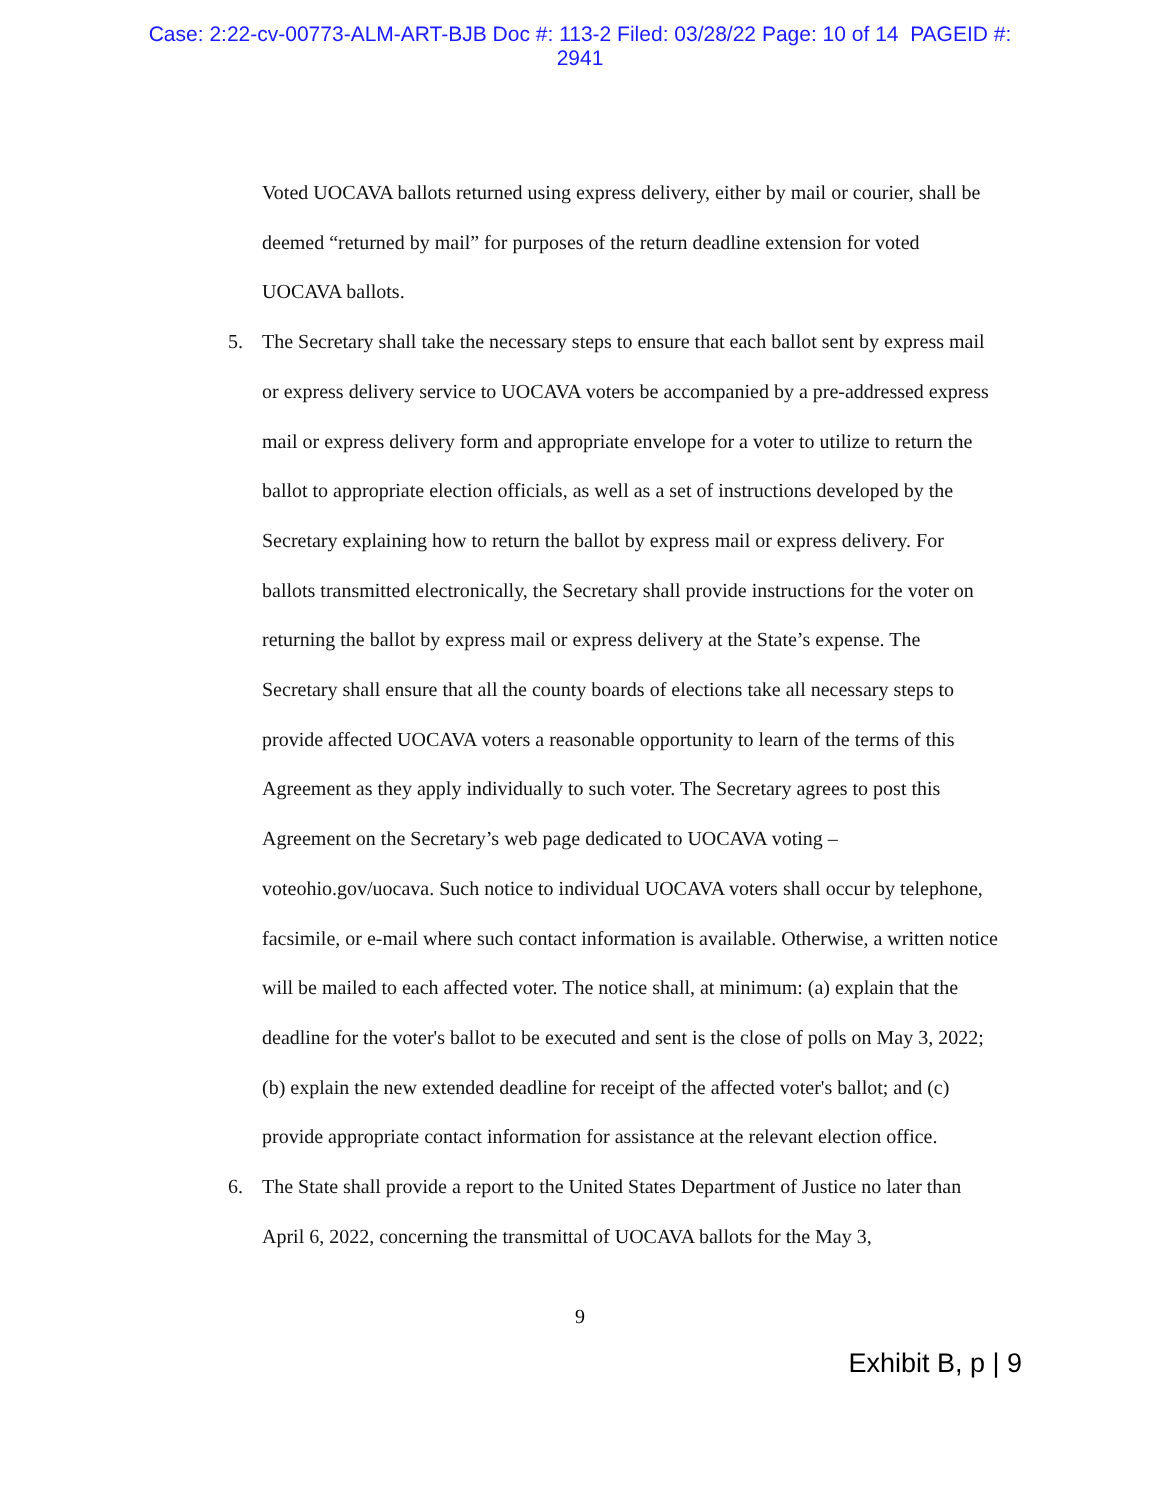Case: 2:22-cv-00773-ALM-ART-BJB Doc #: 113-2 Filed: 03/28/22 Page: 10 of 14 PAGEID #:
2941
Voted UOCAVA ballots returned using express delivery, either by mail or courier, shall be deemed “returned by mail” for purposes of the return deadline extension for voted UOCAVA ballots.
5. The Secretary shall take the necessary steps to ensure that each ballot sent by express mail or express delivery service to UOCAVA voters be accompanied by a pre-addressed express mail or express delivery form and appropriate envelope for a voter to utilize to return the ballot to appropriate election officials, as well as a set of instructions developed by the Secretary explaining how to return the ballot by express mail or express delivery. For ballots transmitted electronically, the Secretary shall provide instructions for the voter on returning the ballot by express mail or express delivery at the State’s expense. The Secretary shall ensure that all the county boards of elections take all necessary steps to provide affected UOCAVA voters a reasonable opportunity to learn of the terms of this Agreement as they apply individually to such voter. The Secretary agrees to post this Agreement on the Secretary’s web page dedicated to UOCAVA voting – voteohio.gov/uocava. Such notice to individual UOCAVA voters shall occur by telephone, facsimile, or e-mail where such contact information is available. Otherwise, a written notice will be mailed to each affected voter. The notice shall, at minimum: (a) explain that the deadline for the voter's ballot to be executed and sent is the close of polls on May 3, 2022; (b) explain the new extended deadline for receipt of the affected voter's ballot; and (c) provide appropriate contact information for assistance at the relevant election office.
6. The State shall provide a report to the United States Department of Justice no later than April 6, 2022, concerning the transmittal of UOCAVA ballots for the May 3,
9
Exhibit B, p | 9